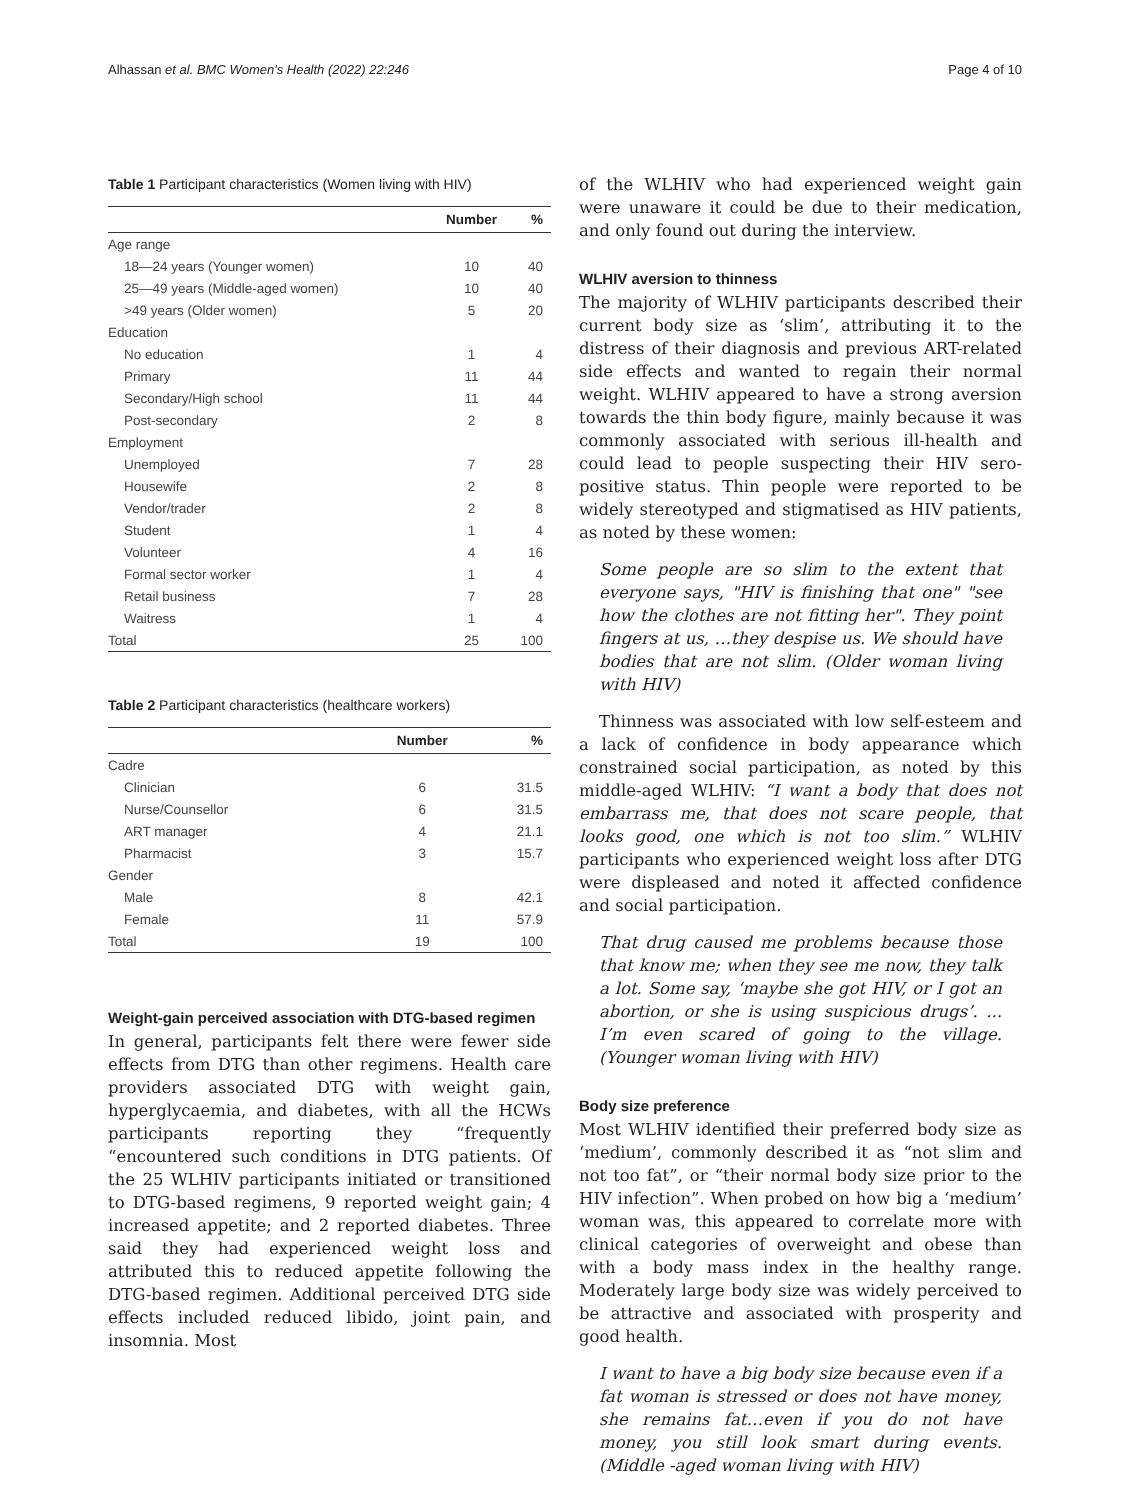Alhassan et al. BMC Women's Health (2022) 22:246 Page 4 of 10
Table 1 Participant characteristics (Women living with HIV)
| | Number | % |
| --- | --- | --- |
| Age range | | |
| 18—24 years (Younger women) | 10 | 40 |
| 25—49 years (Middle-aged women) | 10 | 40 |
| >49 years (Older women) | 5 | 20 |
| Education | | |
| No education | 1 | 4 |
| Primary | 11 | 44 |
| Secondary/High school | 11 | 44 |
| Post-secondary | 2 | 8 |
| Employment | | |
| Unemployed | 7 | 28 |
| Housewife | 2 | 8 |
| Vendor/trader | 2 | 8 |
| Student | 1 | 4 |
| Volunteer | 4 | 16 |
| Formal sector worker | 1 | 4 |
| Retail business | 7 | 28 |
| Waitress | 1 | 4 |
| Total | 25 | 100 |
Table 2 Participant characteristics (healthcare workers)
| | Number | % |
| --- | --- | --- |
| Cadre | | |
| Clinician | 6 | 31.5 |
| Nurse/Counsellor | 6 | 31.5 |
| ART manager | 4 | 21.1 |
| Pharmacist | 3 | 15.7 |
| Gender | | |
| Male | 8 | 42.1 |
| Female | 11 | 57.9 |
| Total | 19 | 100 |
Weight-gain perceived association with DTG-based regimen
In general, participants felt there were fewer side effects from DTG than other regimens. Health care providers associated DTG with weight gain, hyperglycaemia, and diabetes, with all the HCWs participants reporting they “frequently “encountered such conditions in DTG patients. Of the 25 WLHIV participants initiated or transitioned to DTG-based regimens, 9 reported weight gain; 4 increased appetite; and 2 reported diabetes. Three said they had experienced weight loss and attributed this to reduced appetite following the DTG-based regimen. Additional perceived DTG side effects included reduced libido, joint pain, and insomnia. Most
of the WLHIV who had experienced weight gain were unaware it could be due to their medication, and only found out during the interview.
WLHIV aversion to thinness
The majority of WLHIV participants described their current body size as ‘slim’, attributing it to the distress of their diagnosis and previous ART-related side effects and wanted to regain their normal weight. WLHIV appeared to have a strong aversion towards the thin body figure, mainly because it was commonly associated with serious ill-health and could lead to people suspecting their HIV sero-positive status. Thin people were reported to be widely stereotyped and stigmatised as HIV patients, as noted by these women:
Some people are so slim to the extent that everyone says, "HIV is finishing that one" "see how the clothes are not fitting her". They point fingers at us, …they despise us. We should have bodies that are not slim. (Older woman living with HIV)
Thinness was associated with low self-esteem and a lack of confidence in body appearance which constrained social participation, as noted by this middle-aged WLHIV: “I want a body that does not embarrass me, that does not scare people, that looks good, one which is not too slim.” WLHIV participants who experienced weight loss after DTG were displeased and noted it affected confidence and social participation.
That drug caused me problems because those that know me; when they see me now, they talk a lot. Some say, ‘maybe she got HIV, or I got an abortion, or she is using suspicious drugs’. ... I’m even scared of going to the village. (Younger woman living with HIV)
Body size preference
Most WLHIV identified their preferred body size as ‘medium’, commonly described it as “not slim and not too fat”, or “their normal body size prior to the HIV infection”. When probed on how big a ‘medium’ woman was, this appeared to correlate more with clinical categories of overweight and obese than with a body mass index in the healthy range. Moderately large body size was widely perceived to be attractive and associated with prosperity and good health.
I want to have a big body size because even if a fat woman is stressed or does not have money, she remains fat…even if you do not have money, you still look smart during events. (Middle -aged woman living with HIV)